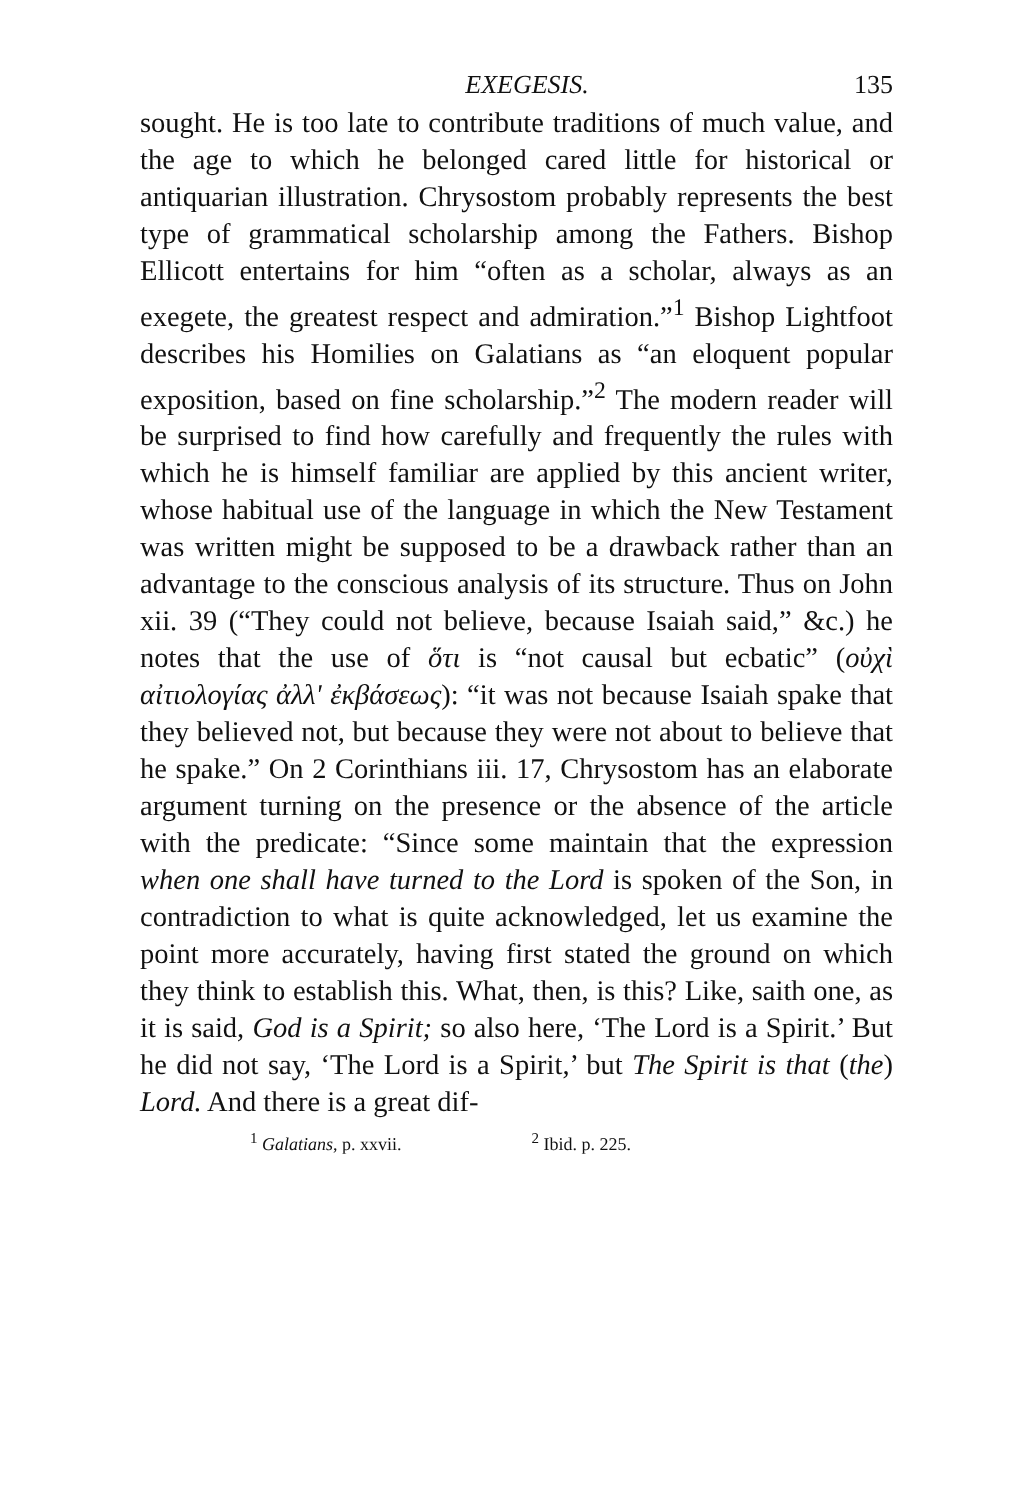EXEGESIS. 135
sought. He is too late to contribute traditions of much value, and the age to which he belonged cared little for historical or antiquarian illustration. Chrysostom probably represents the best type of grammatical scholarship among the Fathers. Bishop Ellicott entertains for him “often as a scholar, always as an exegete, the greatest respect and admiration.”<sup>1</sup> Bishop Lightfoot describes his Homilies on Galatians as “an eloquent popular exposition, based on fine scholarship.”<sup>2</sup> The modern reader will be surprised to find how carefully and frequently the rules with which he is himself familiar are applied by this ancient writer, whose habitual use of the language in which the New Testament was written might be supposed to be a drawback rather than an advantage to the conscious analysis of its structure. Thus on John xii. 39 (“They could not believe, because Isaiah said,” &c.) he notes that the use of ὅτι is “not causal but ecbatic” (οὐχὶ αἰτιολογίας ἀλλ' ἐκβάσεως): “it was not because Isaiah spake that they believed not, but because they were not about to believe that he spake.” On 2 Corinthians iii. 17, Chrysostom has an elaborate argument turning on the presence or the absence of the article with the predicate: “Since some maintain that the expression when one shall have turned to the Lord is spoken of the Son, in contradiction to what is quite acknowledged, let us examine the point more accurately, having first stated the ground on which they think to establish this. What, then, is this? Like, saith one, as it is said, God is a Spirit; so also here, ‘The Lord is a Spirit.’ But he did not say, ‘The Lord is a Spirit,’ but The Spirit is that (the) Lord. And there is a great dif-
<sup>1</sup> Galatians, p. xxvii. <sup>2</sup> Ibid. p. 225.